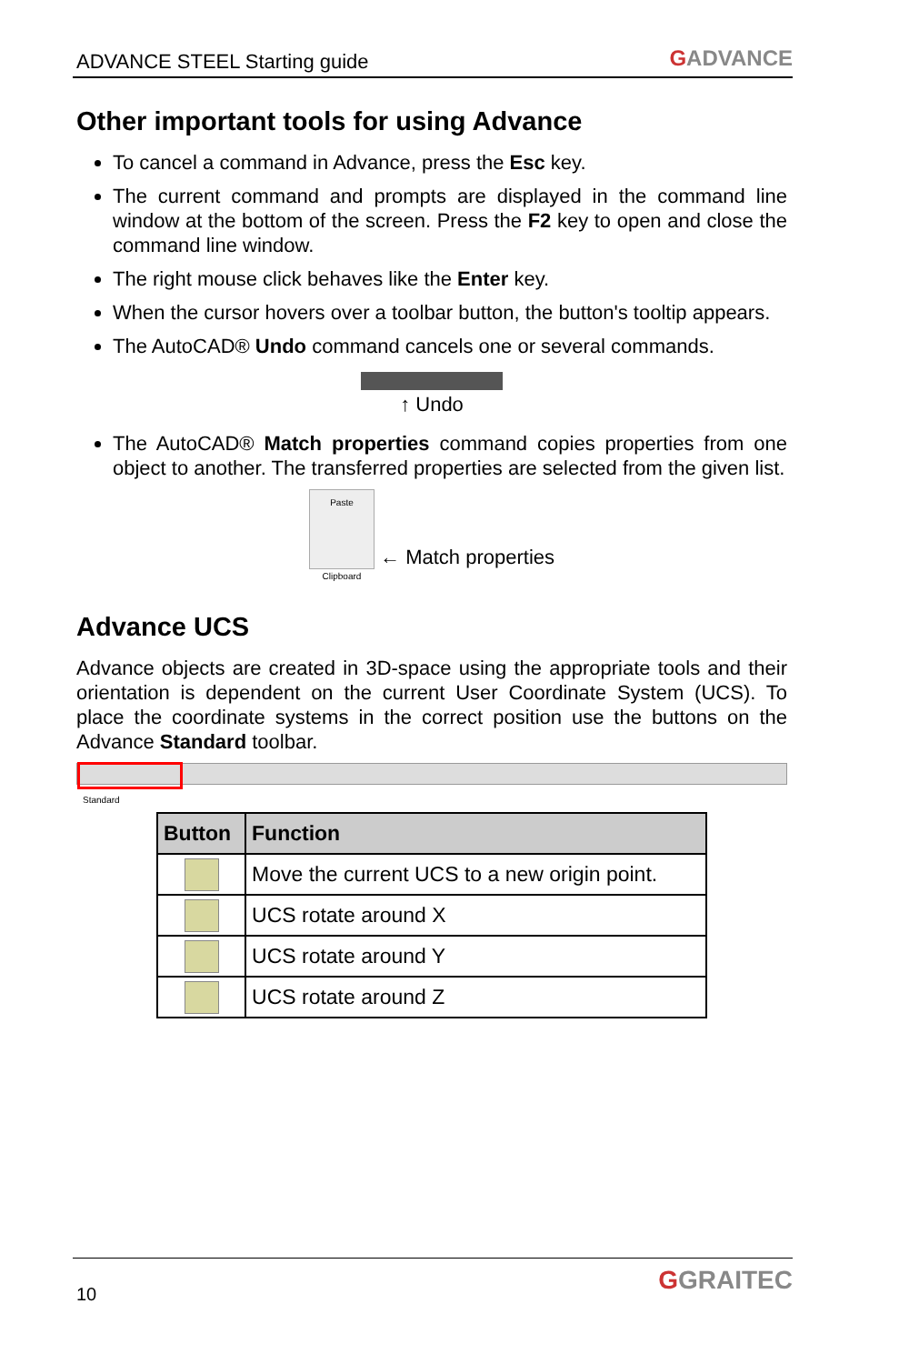ADVANCE STEEL Starting guide
GADVANCE
Other important tools for using Advance
To cancel a command in Advance, press the Esc key.
The current command and prompts are displayed in the command line window at the bottom of the screen. Press the F2 key to open and close the command line window.
The right mouse click behaves like the Enter key.
When the cursor hovers over a toolbar button, the button's tooltip appears.
The AutoCAD® Undo command cancels one or several commands.
↑ Undo
The AutoCAD® Match properties command copies properties from one object to another. The transferred properties are selected from the given list.
Paste
Clipboard ← Match properties
Advance UCS
Advance objects are created in 3D-space using the appropriate tools and their orientation is dependent on the current User Coordinate System (UCS). To place the coordinate systems in the correct position use the buttons on the Advance Standard toolbar.
Standard
| Button | Function |
| --- | --- |
| | Move the current UCS to a new origin point. |
| | UCS rotate around X |
| | UCS rotate around Y |
| | UCS rotate around Z |
10 GGRAITEC